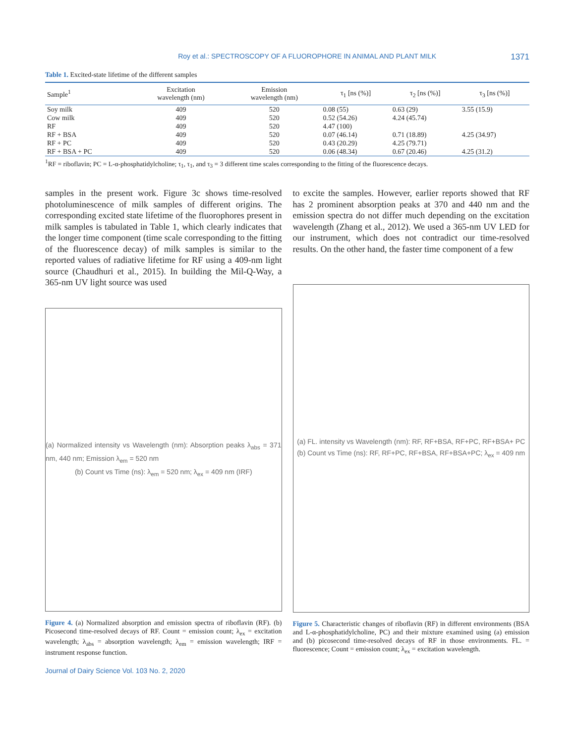Roy et al.: SPECTROSCOPY OF A FLUOROPHORE IN ANIMAL AND PLANT MILK 1371
Table 1. Excited-state lifetime of the different samples
| Sample<sup>1</sup> | Excitation wavelength (nm) | Emission wavelength (nm) | τ<sub>1</sub> [ns (%)] | τ<sub>2</sub> [ns (%)] | τ<sub>3</sub> [ns (%)] |
| --- | --- | --- | --- | --- | --- |
| Soy milk | 409 | 520 | 0.08 (55) | 0.63 (29) | 3.55 (15.9) |
| Cow milk | 409 | 520 | 0.52 (54.26) | 4.24 (45.74) | |
| RF | 409 | 520 | 4.47 (100) | | |
| RF + BSA | 409 | 520 | 0.07 (46.14) | 0.71 (18.89) | 4.25 (34.97) |
| RF + PC | 409 | 520 | 0.43 (20.29) | 4.25 (79.71) | |
| RF + BSA + PC | 409 | 520 | 0.06 (48.34) | 0.67 (20.46) | 4.25 (31.2) |
<sup>1</sup> RF = riboflavin; PC = L-α-phosphatidylcholine; τ<sub>1</sub>, τ<sub>1</sub>, and τ<sub>3</sub> = 3 different time scales corresponding to the fitting of the fluorescence decays.
samples in the present work. Figure 3c shows time-resolved photoluminescence of milk samples of different origins. The corresponding excited state lifetime of the fluorophores present in milk samples is tabulated in Table 1, which clearly indicates that the longer time component (time scale corresponding to the fitting of the fluorescence decay) of milk samples is similar to the reported values of radiative lifetime for RF using a 409-nm light source (Chaudhuri et al., 2015). In building the Mil-Q-Way, a 365-nm UV light source was used
(a) Normalized intensity vs Wavelength (nm): Absorption peaks λ<sub>abs</sub> = 371 nm, 440 nm; Emission λ<sub>em</sub> = 520 nm
(b) Count vs Time (ns): λ<sub>em</sub> = 520 nm; λ<sub>ex</sub> = 409 nm (IRF)
Figure 4. (a) Normalized absorption and emission spectra of riboflavin (RF). (b) Picosecond time-resolved decays of RF. Count = emission count; λ<sub>ex</sub> = excitation wavelength; λ<sub>abs</sub> = absorption wavelength; λ<sub>em</sub> = emission wavelength; IRF = instrument response function.
to excite the samples. However, earlier reports showed that RF has 2 prominent absorption peaks at 370 and 440 nm and the emission spectra do not differ much depending on the excitation wavelength (Zhang et al., 2012). We used a 365-nm UV LED for our instrument, which does not contradict our time-resolved results. On the other hand, the faster time component of a few
(a) FL. intensity vs Wavelength (nm): RF, RF+BSA, RF+PC, RF+BSA+ PC
(b) Count vs Time (ns): RF, RF+PC, RF+BSA, RF+BSA+PC; λ<sub>ex</sub> = 409 nm
Figure 5. Characteristic changes of riboflavin (RF) in different environments (BSA and L-α-phosphatidylcholine, PC) and their mixture examined using (a) emission and (b) picosecond time-resolved decays of RF in those environments. FL. = fluorescence; Count = emission count; λ<sub>ex</sub> = excitation wavelength.
Journal of Dairy Science Vol. 103 No. 2, 2020